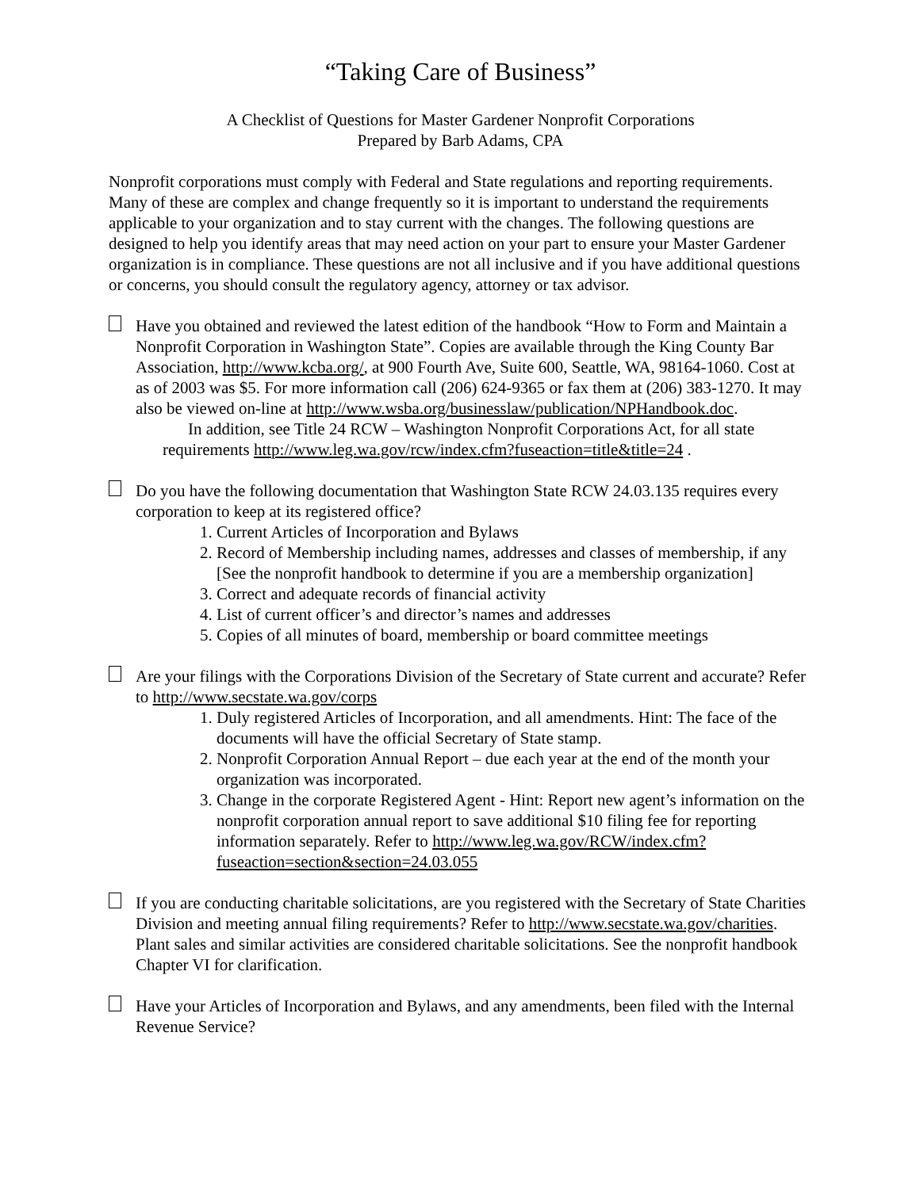“Taking Care of Business”
A Checklist of Questions for Master Gardener Nonprofit Corporations
Prepared by Barb Adams, CPA
Nonprofit corporations must comply with Federal and State regulations and reporting requirements. Many of these are complex and change frequently so it is important to understand the requirements applicable to your organization and to stay current with the changes. The following questions are designed to help you identify areas that may need action on your part to ensure your Master Gardener organization is in compliance. These questions are not all inclusive and if you have additional questions or concerns, you should consult the regulatory agency, attorney or tax advisor.
Have you obtained and reviewed the latest edition of the handbook “How to Form and Maintain a Nonprofit Corporation in Washington State”. Copies are available through the King County Bar Association, http://www.kcba.org/, at 900 Fourth Ave, Suite 600, Seattle, WA, 98164-1060. Cost at as of 2003 was $5. For more information call (206) 624-9365 or fax them at (206) 383-1270. It may also be viewed on-line at http://www.wsba.org/businesslaw/publication/NPHandbook.doc.
In addition, see Title 24 RCW – Washington Nonprofit Corporations Act, for all state
requirements http://www.leg.wa.gov/rcw/index.cfm?fuseaction=title&title=24 .
Do you have the following documentation that Washington State RCW 24.03.135 requires every corporation to keep at its registered office?
1. Current Articles of Incorporation and Bylaws
2. Record of Membership including names, addresses and classes of membership, if any [See the nonprofit handbook to determine if you are a membership organization]
3. Correct and adequate records of financial activity
4. List of current officer’s and director’s names and addresses
5. Copies of all minutes of board, membership or board committee meetings
Are your filings with the Corporations Division of the Secretary of State current and accurate? Refer to http://www.secstate.wa.gov/corps
1. Duly registered Articles of Incorporation, and all amendments. Hint: The face of the documents will have the official Secretary of State stamp.
2. Nonprofit Corporation Annual Report – due each year at the end of the month your organization was incorporated.
3. Change in the corporate Registered Agent - Hint: Report new agent’s information on the nonprofit corporation annual report to save additional $10 filing fee for reporting information separately. Refer to http://www.leg.wa.gov/RCW/index.cfm?fuseaction=section&section=24.03.055
If you are conducting charitable solicitations, are you registered with the Secretary of State Charities Division and meeting annual filing requirements? Refer to http://www.secstate.wa.gov/charities. Plant sales and similar activities are considered charitable solicitations. See the nonprofit handbook Chapter VI for clarification.
Have your Articles of Incorporation and Bylaws, and any amendments, been filed with the Internal Revenue Service?